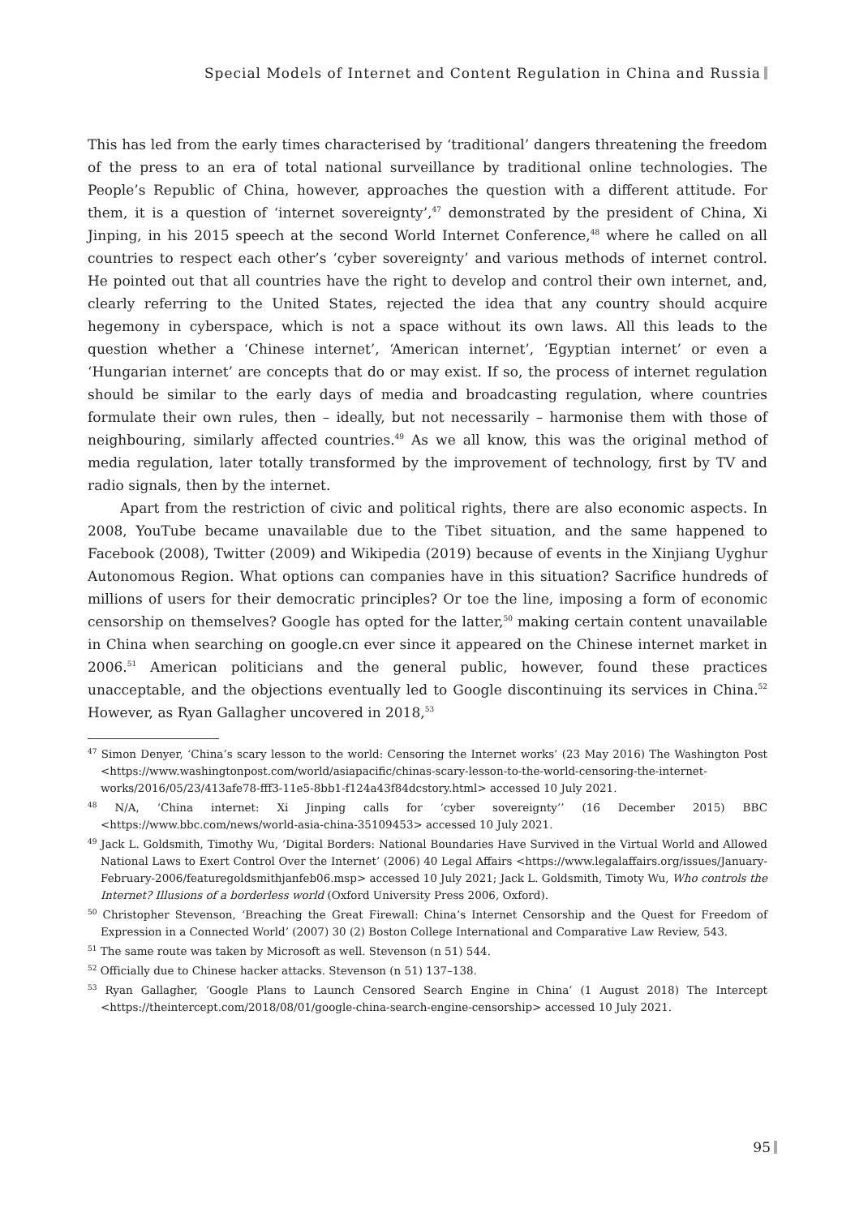Special Models of Internet and Content Regulation in China and Russia
This has led from the early times characterised by ‘traditional’ dangers threatening the freedom of the press to an era of total national surveillance by traditional online technologies. The People’s Republic of China, however, approaches the question with a different attitude. For them, it is a question of ‘internet sovereignty’,<sup>47</sup> demonstrated by the president of China, Xi Jinping, in his 2015 speech at the second World Internet Conference,<sup>48</sup> where he called on all countries to respect each other’s ‘cyber sovereignty’ and various methods of internet control. He pointed out that all countries have the right to develop and control their own internet, and, clearly referring to the United States, rejected the idea that any country should acquire hegemony in cyberspace, which is not a space without its own laws. All this leads to the question whether a ‘Chinese internet’, ‘American internet’, ‘Egyptian internet’ or even a ‘Hungarian internet’ are concepts that do or may exist. If so, the process of internet regulation should be similar to the early days of media and broadcasting regulation, where countries formulate their own rules, then – ideally, but not necessarily – harmonise them with those of neighbouring, similarly affected countries.<sup>49</sup> As we all know, this was the original method of media regulation, later totally transformed by the improvement of technology, first by TV and radio signals, then by the internet.
Apart from the restriction of civic and political rights, there are also economic aspects. In 2008, YouTube became unavailable due to the Tibet situation, and the same happened to Facebook (2008), Twitter (2009) and Wikipedia (2019) because of events in the Xinjiang Uyghur Autonomous Region. What options can companies have in this situation? Sacrifice hundreds of millions of users for their democratic principles? Or toe the line, imposing a form of economic censorship on themselves? Google has opted for the latter,<sup>50</sup> making certain content unavailable in China when searching on google.cn ever since it appeared on the Chinese internet market in 2006.<sup>51</sup> American politicians and the general public, however, found these practices unacceptable, and the objections eventually led to Google discontinuing its services in China.<sup>52</sup> However, as Ryan Gallagher uncovered in 2018,<sup>53</sup>
<sup>47</sup> Simon Denyer, ‘China’s scary lesson to the world: Censoring the Internet works’ (23 May 2016) The Washington Post <https://www.washingtonpost.com/world/asiapacific/chinas-scary-lesson-to-the-world-censoring-the-internet-works/2016/05/23/413afe78-fff3-11e5-8bb1-f124a43f84dcstory.html> accessed 10 July 2021.
<sup>48</sup> N/A, ‘China internet: Xi Jinping calls for ‘cyber sovereignty’’ (16 December 2015) BBC <https://www.bbc.com/news/world-asia-china-35109453> accessed 10 July 2021.
<sup>49</sup> Jack L. Goldsmith, Timothy Wu, ‘Digital Borders: National Boundaries Have Survived in the Virtual World and Allowed National Laws to Exert Control Over the Internet’ (2006) 40 Legal Affairs <https://www.legalaffairs.org/issues/January-February-2006/featuregoldsmithjanfeb06.msp> accessed 10 July 2021; Jack L. Goldsmith, Timoty Wu, Who controls the Internet? Illusions of a borderless world (Oxford University Press 2006, Oxford).
<sup>50</sup> Christopher Stevenson, ‘Breaching the Great Firewall: China’s Internet Censorship and the Quest for Freedom of Expression in a Connected World’ (2007) 30 (2) Boston College International and Comparative Law Review, 543.
<sup>51</sup> The same route was taken by Microsoft as well. Stevenson (n 51) 544.
<sup>52</sup> Officially due to Chinese hacker attacks. Stevenson (n 51) 137–138.
<sup>53</sup> Ryan Gallagher, ‘Google Plans to Launch Censored Search Engine in China’ (1 August 2018) The Intercept <https://theintercept.com/2018/08/01/google-china-search-engine-censorship> accessed 10 July 2021.
95